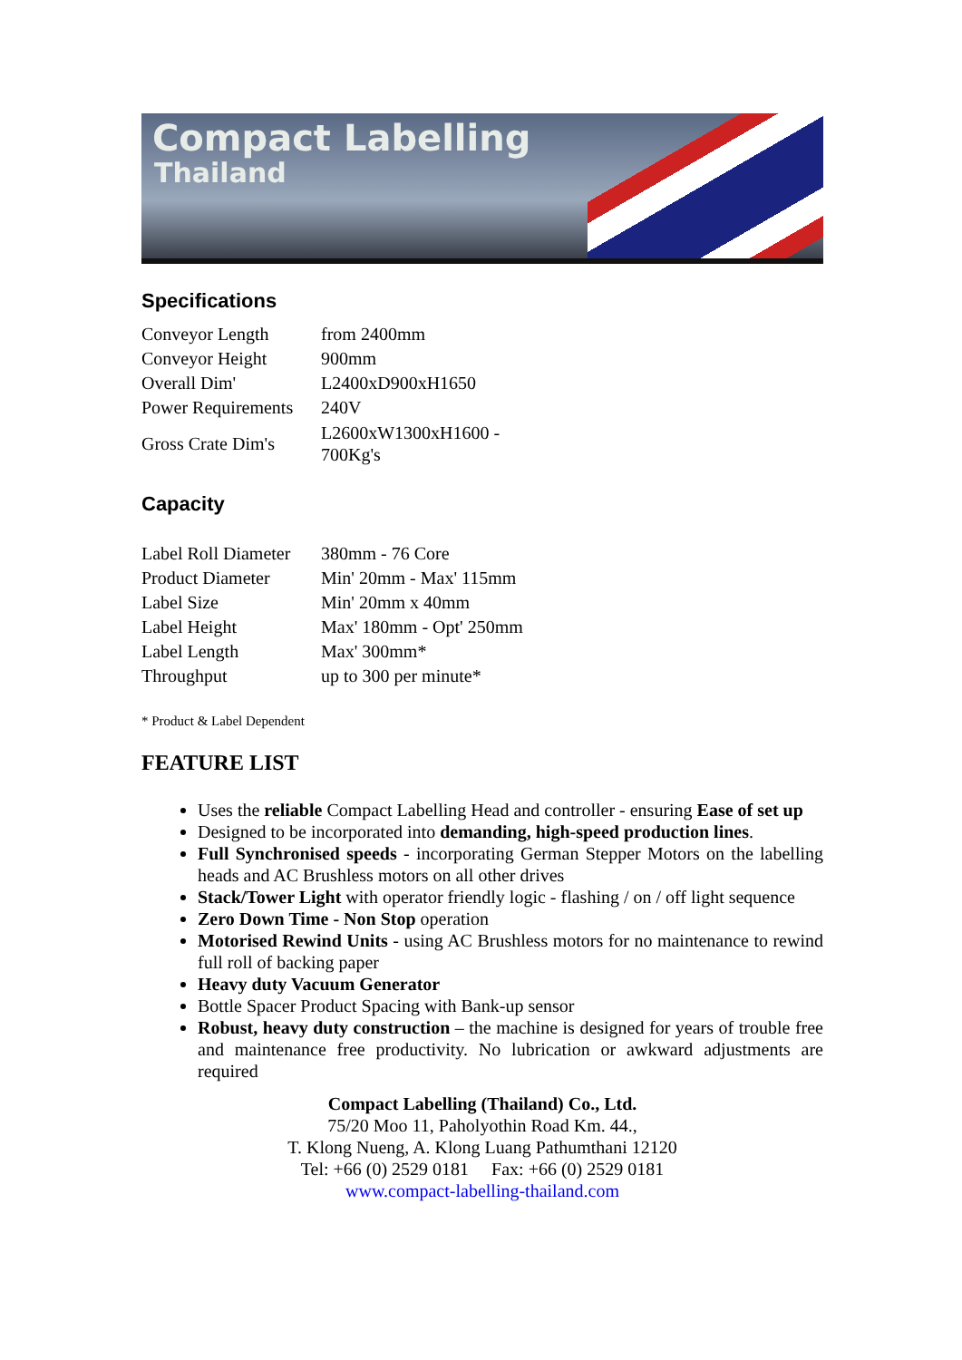Compact Labelling
Thailand
Specifications
| Conveyor Length | from 2400mm |
| Conveyor Height | 900mm |
| Overall Dim' | L2400xD900xH1650 |
| Power Requirements | 240V |
| Gross Crate Dim's | L2600xW1300xH1600 - 700Kg's |
Capacity
| Label Roll Diameter | 380mm - 76 Core |
| Product Diameter | Min' 20mm - Max' 115mm |
| Label Size | Min' 20mm x 40mm |
| Label Height | Max' 180mm - Opt' 250mm |
| Label Length | Max' 300mm* |
| Throughput | up to 300 per minute* |
* Product & Label Dependent
FEATURE LIST
Uses the reliable Compact Labelling Head and controller - ensuring Ease of set up
Designed to be incorporated into demanding, high-speed production lines.
Full Synchronised speeds - incorporating German Stepper Motors on the labelling heads and AC Brushless motors on all other drives
Stack/Tower Light with operator friendly logic - flashing / on / off light sequence
Zero Down Time - Non Stop operation
Motorised Rewind Units - using AC Brushless motors for no maintenance to rewind full roll of backing paper
Heavy duty Vacuum Generator
Bottle Spacer Product Spacing with Bank-up sensor
Robust, heavy duty construction – the machine is designed for years of trouble free and maintenance free productivity. No lubrication or awkward adjustments are required
Compact Labelling (Thailand) Co., Ltd.
75/20 Moo 11, Paholyothin Road Km. 44.,
T. Klong Nueng, A. Klong Luang Pathumthani 12120
Tel: +66 (0) 2529 0181 Fax: +66 (0) 2529 0181
www.compact-labelling-thailand.com